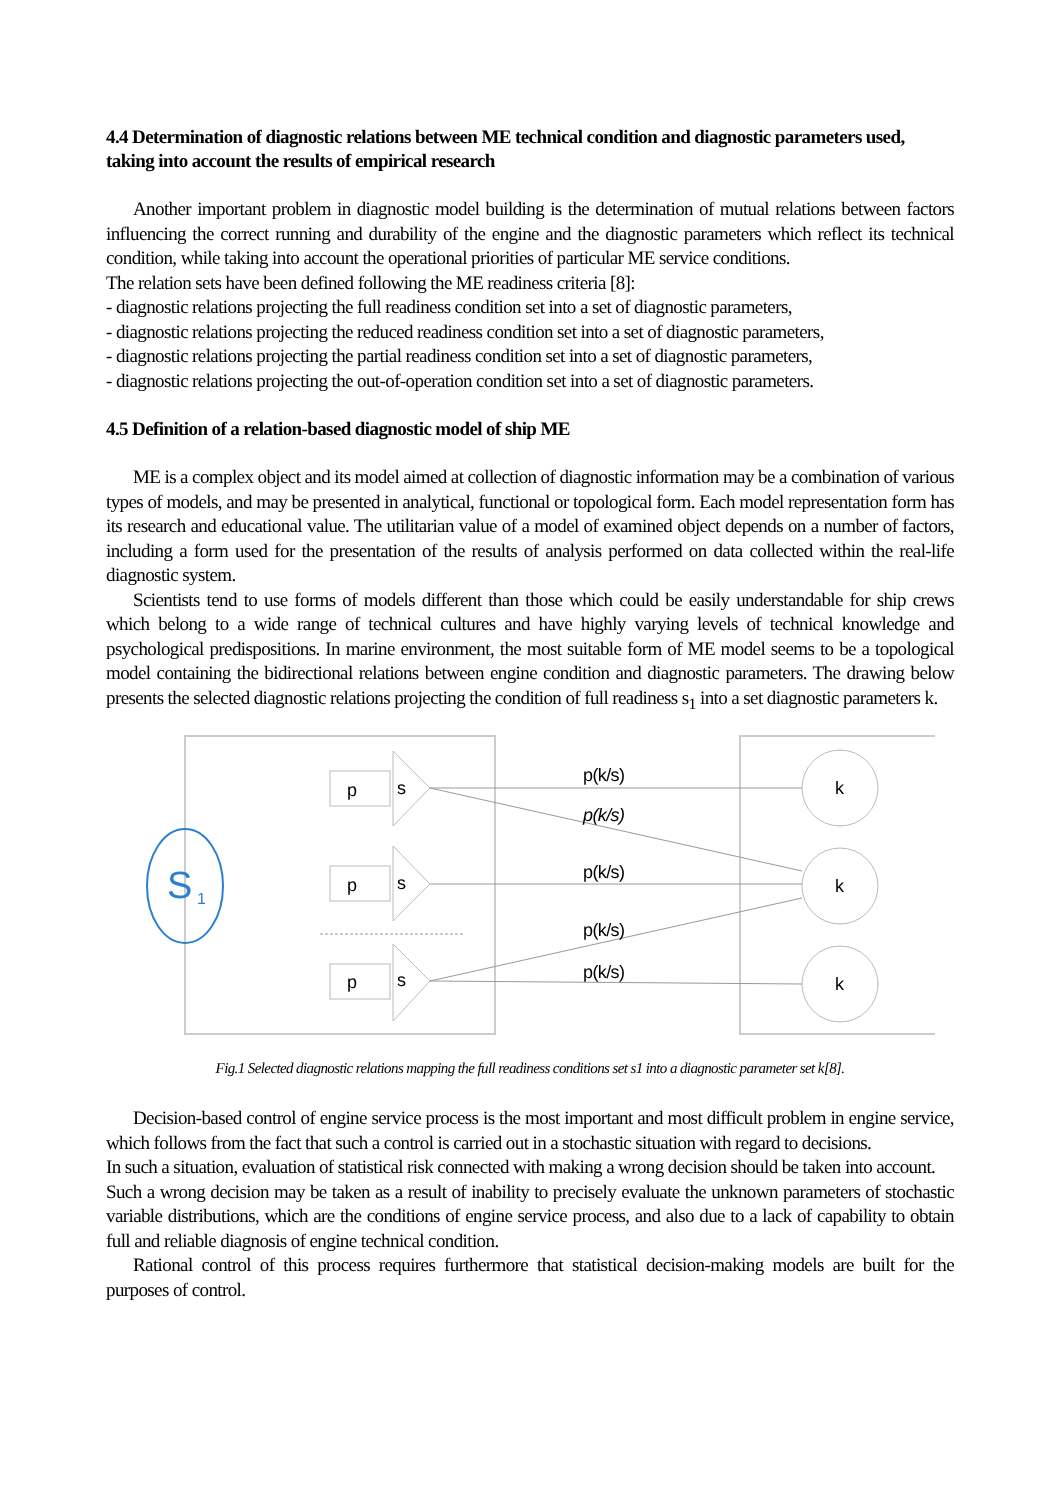4.4 Determination of diagnostic relations between ME technical condition and diagnostic parameters used, taking into account the results of empirical research
Another important problem in diagnostic model building is the determination of mutual relations between factors influencing the correct running and durability of the engine and the diagnostic parameters which reflect its technical condition, while taking into account the operational priorities of particular ME service conditions.
The relation sets have been defined following the ME readiness criteria [8]:
- diagnostic relations projecting the full readiness condition set into a set of diagnostic parameters,
- diagnostic relations projecting the reduced readiness condition set into a set of diagnostic parameters,
- diagnostic relations projecting the partial readiness condition set into a set of diagnostic parameters,
- diagnostic relations projecting the out-of-operation condition set into a set of diagnostic parameters.
4.5 Definition of a relation-based diagnostic model of ship ME
ME is a complex object and its model aimed at collection of diagnostic information may be a combination of various types of models, and may be presented in analytical, functional or topological form. Each model representation form has its research and educational value. The utilitarian value of a model of examined object depends on a number of factors, including a form used for the presentation of the results of analysis performed on data collected within the real-life diagnostic system.
Scientists tend to use forms of models different than those which could be easily understandable for ship crews which belong to a wide range of technical cultures and have highly varying levels of technical knowledge and psychological predispositions. In marine environment, the most suitable form of ME model seems to be a topological model containing the bidirectional relations between engine condition and diagnostic parameters. The drawing below presents the selected diagnostic relations projecting the condition of full readiness s<sub>1</sub> into a set diagnostic parameters k.
S
1
p
s
p
s
p
s
p(k/s)
p(k/s)
p(k/s)
p(k/s)
p(k/s)
k
k
k
Fig.1 Selected diagnostic relations mapping the full readiness conditions set s1 into a diagnostic parameter set k[8].
Decision-based control of engine service process is the most important and most difficult problem in engine service, which follows from the fact that such a control is carried out in a stochastic situation with regard to decisions.
In such a situation, evaluation of statistical risk connected with making a wrong decision should be taken into account.
Such a wrong decision may be taken as a result of inability to precisely evaluate the unknown parameters of stochastic variable distributions, which are the conditions of engine service process, and also due to a lack of capability to obtain full and reliable diagnosis of engine technical condition.
Rational control of this process requires furthermore that statistical decision-making models are built for the purposes of control.